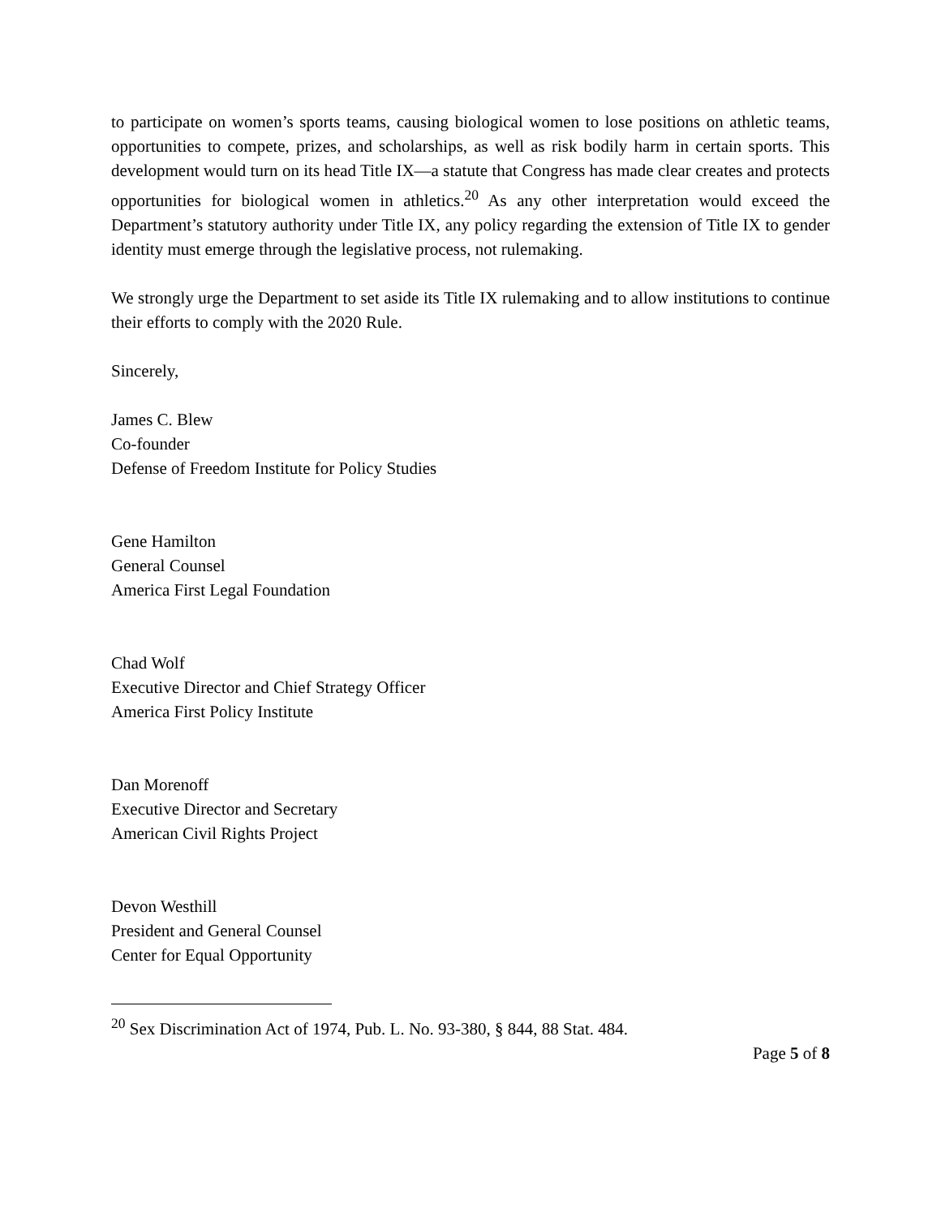to participate on women’s sports teams, causing biological women to lose positions on athletic teams, opportunities to compete, prizes, and scholarships, as well as risk bodily harm in certain sports. This development would turn on its head Title IX—a statute that Congress has made clear creates and protects opportunities for biological women in athletics.<sup>20</sup> As any other interpretation would exceed the Department’s statutory authority under Title IX, any policy regarding the extension of Title IX to gender identity must emerge through the legislative process, not rulemaking.
We strongly urge the Department to set aside its Title IX rulemaking and to allow institutions to continue their efforts to comply with the 2020 Rule.
Sincerely,
James C. Blew
Co-founder
Defense of Freedom Institute for Policy Studies
Gene Hamilton
General Counsel
America First Legal Foundation
Chad Wolf
Executive Director and Chief Strategy Officer
America First Policy Institute
Dan Morenoff
Executive Director and Secretary
American Civil Rights Project
Devon Westhill
President and General Counsel
Center for Equal Opportunity
<sup>20</sup> Sex Discrimination Act of 1974, Pub. L. No. 93-380, § 844, 88 Stat. 484.
Page 5 of 8